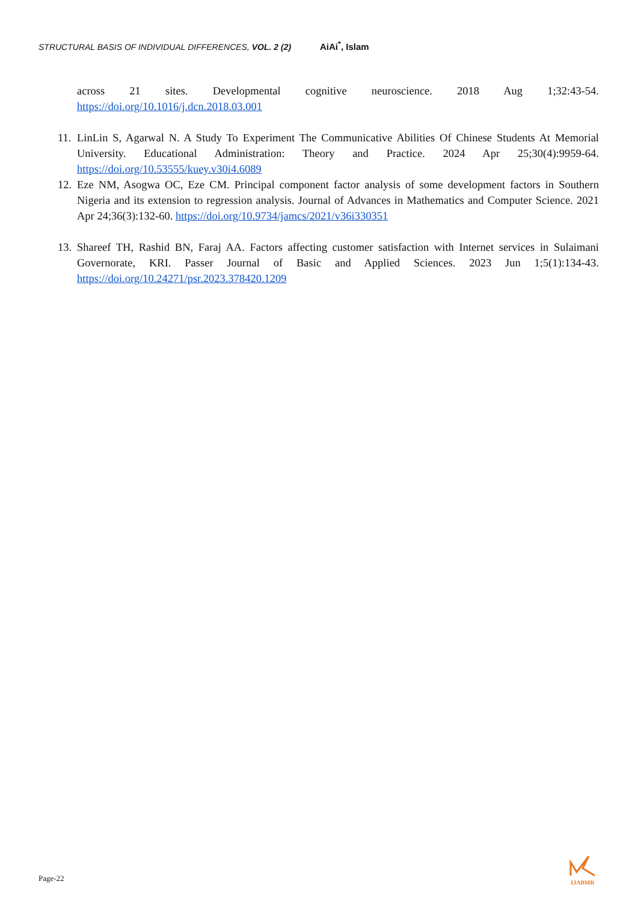STRUCTURAL BASIS OF INDIVIDUAL DIFFERENCES, VOL. 2 (2) AiAi<sup>*</sup>, Islam
across 21 sites. Developmental cognitive neuroscience. 2018 Aug 1;32:43-54. https://doi.org/10.1016/j.dcn.2018.03.001
11.
LinLin S, Agarwal N. A Study To Experiment The Communicative Abilities Of Chinese Students At Memorial University. Educational Administration: Theory and Practice. 2024 Apr 25;30(4):9959-64. https://doi.org/10.53555/kuey.v30i4.6089
12.
Eze NM, Asogwa OC, Eze CM. Principal component factor analysis of some development factors in Southern Nigeria and its extension to regression analysis. Journal of Advances in Mathematics and Computer Science. 2021 Apr 24;36(3):132-60. https://doi.org/10.9734/jamcs/2021/v36i330351
13.
Shareef TH, Rashid BN, Faraj AA. Factors affecting customer satisfaction with Internet services in Sulaimani Governorate, KRI. Passer Journal of Basic and Applied Sciences. 2023 Jun 1;5(1):134-43. https://doi.org/10.24271/psr.2023.378420.1209
Page-22
IJABMR